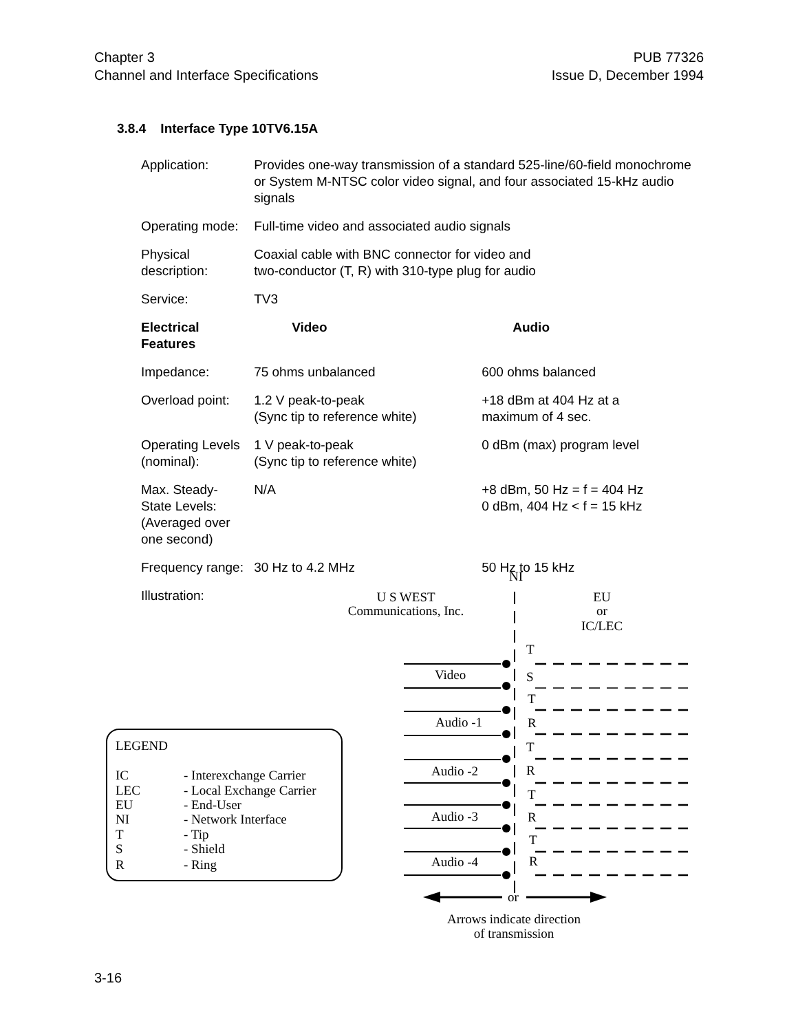Chapter 3
Channel and Interface Specifications
PUB 77326
Issue D, December 1994
3.8.4 Interface Type 10TV6.15A
| Application: | Provides one-way transmission of a standard 525-line/60-field monochrome or System M-NTSC color video signal, and four associated 15-kHz audio signals | |
| Operating mode: | Full-time video and associated audio signals | |
| Physical description: | Coaxial cable with BNC connector for video and two-conductor (T, R) with 310-type plug for audio | |
| Service: | TV3 | |
| Electrical Features | Video | Audio |
| Impedance: | 75 ohms unbalanced | 600 ohms balanced |
| Overload point: | 1.2 V peak-to-peak (Sync tip to reference white) | +18 dBm at 404 Hz at a maximum of 4 sec. |
| Operating Levels (nominal): | 1 V peak-to-peak (Sync tip to reference white) | 0 dBm (max) program level |
| Max. Steady-State Levels: (Averaged over one second) | N/A | +8 dBm, 50 Hz = f = 404 Hz 0 dBm, 404 Hz < f = 15 kHz |
| Frequency range: | 30 Hz to 4.2 MHz | 50 Hz to 15 kHz |
| Illustration: | | |
NI
U S WEST
Communications, Inc.
EU
or
IC/LEC
T
S
T
R
T
R
T
R
T
R
Video
Audio -1
Audio -2
Audio -3
Audio -4
or
Arrows indicate direction
of transmission
LEGEND
IC
- Interexchange Carrier
LEC
- Local Exchange Carrier
EU
- End-User
NI
- Network Interface
T
- Tip
S
- Shield
R
- Ring
3-16